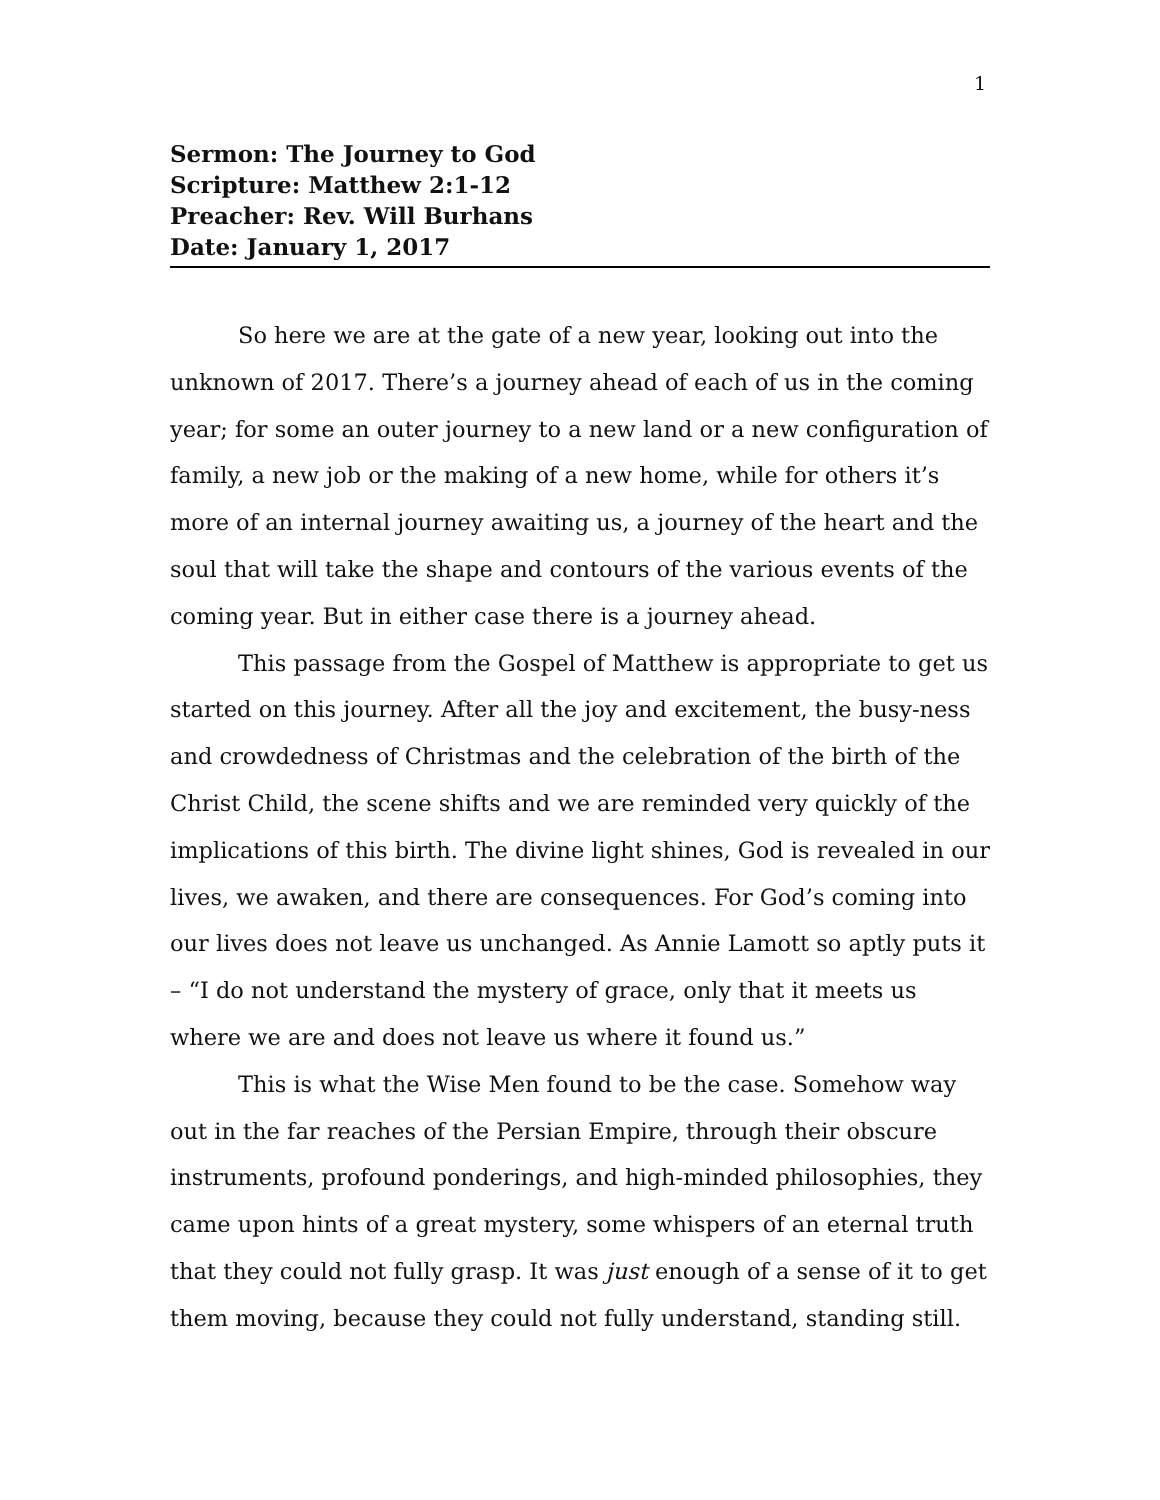1
Sermon: The Journey to God
Scripture: Matthew 2:1-12
Preacher: Rev. Will Burhans
Date: January 1, 2017
So here we are at the gate of a new year, looking out into the unknown of 2017. There’s a journey ahead of each of us in the coming year; for some an outer journey to a new land or a new configuration of family, a new job or the making of a new home, while for others it’s more of an internal journey awaiting us, a journey of the heart and the soul that will take the shape and contours of the various events of the coming year. But in either case there is a journey ahead.
This passage from the Gospel of Matthew is appropriate to get us started on this journey. After all the joy and excitement, the busy-ness and crowdedness of Christmas and the celebration of the birth of the Christ Child, the scene shifts and we are reminded very quickly of the implications of this birth. The divine light shines, God is revealed in our lives, we awaken, and there are consequences. For God’s coming into our lives does not leave us unchanged. As Annie Lamott so aptly puts it – “I do not understand the mystery of grace, only that it meets us where we are and does not leave us where it found us.”
This is what the Wise Men found to be the case. Somehow way out in the far reaches of the Persian Empire, through their obscure instruments, profound ponderings, and high-minded philosophies, they came upon hints of a great mystery, some whispers of an eternal truth that they could not fully grasp. It was just enough of a sense of it to get them moving, because they could not fully understand, standing still.